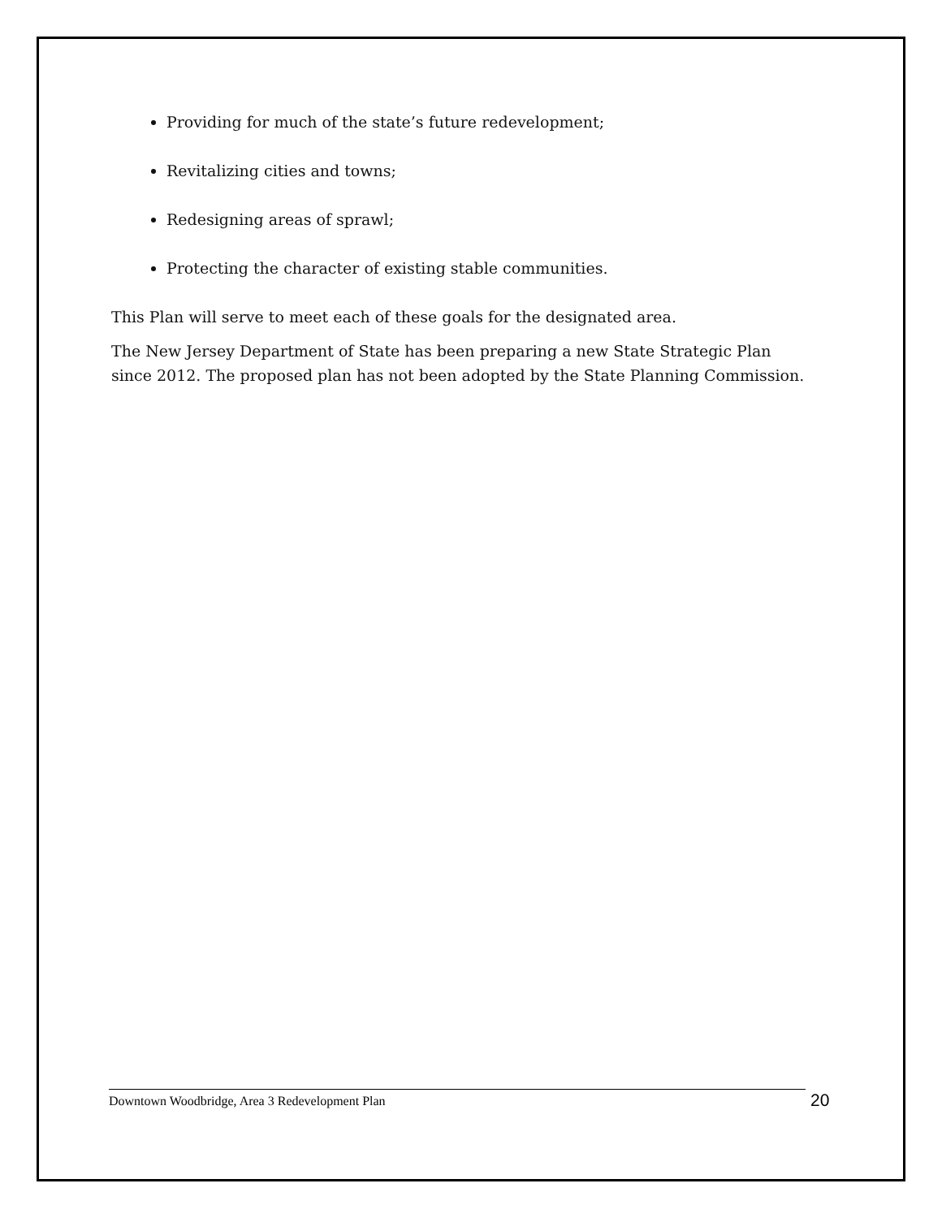Providing for much of the state’s future redevelopment;
Revitalizing cities and towns;
Redesigning areas of sprawl;
Protecting the character of existing stable communities.
This Plan will serve to meet each of these goals for the designated area.
The New Jersey Department of State has been preparing a new State Strategic Plan since 2012. The proposed plan has not been adopted by the State Planning Commission.
Downtown Woodbridge, Area 3 Redevelopment Plan 20